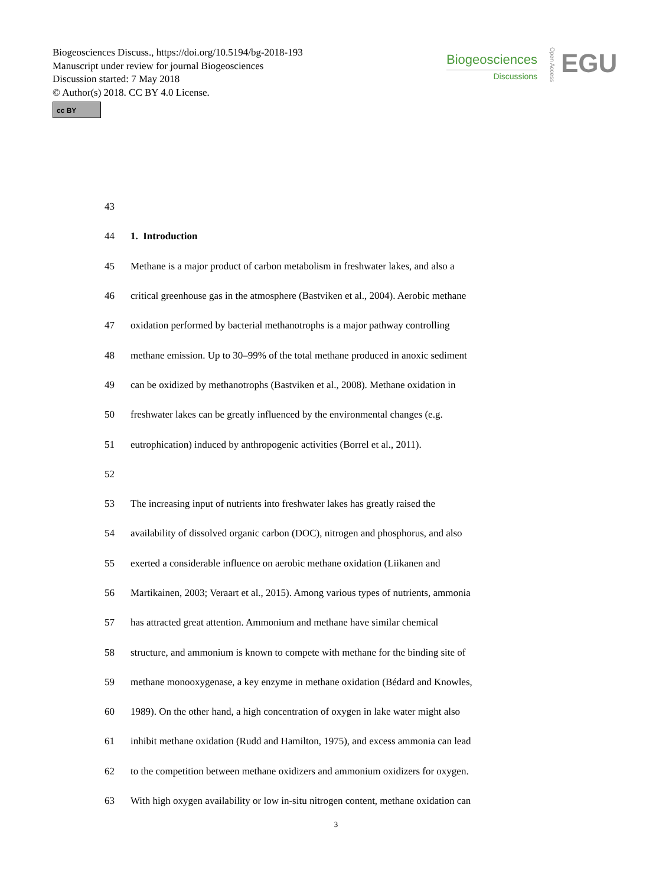Biogeosciences Discuss., https://doi.org/10.5194/bg-2018-193
Manuscript under review for journal Biogeosciences
Discussion started: 7 May 2018
© Author(s) 2018. CC BY 4.0 License.
cc BY
Biogeosciences
Discussions
Open Access
EGU
43
44 1. Introduction
45 Methane is a major product of carbon metabolism in freshwater lakes, and also a
46 critical greenhouse gas in the atmosphere (Bastviken et al., 2004). Aerobic methane
47 oxidation performed by bacterial methanotrophs is a major pathway controlling
48 methane emission. Up to 30–99% of the total methane produced in anoxic sediment
49 can be oxidized by methanotrophs (Bastviken et al., 2008). Methane oxidation in
50 freshwater lakes can be greatly influenced by the environmental changes (e.g.
51 eutrophication) induced by anthropogenic activities (Borrel et al., 2011).
52
53 The increasing input of nutrients into freshwater lakes has greatly raised the
54 availability of dissolved organic carbon (DOC), nitrogen and phosphorus, and also
55 exerted a considerable influence on aerobic methane oxidation (Liikanen and
56 Martikainen, 2003; Veraart et al., 2015). Among various types of nutrients, ammonia
57 has attracted great attention. Ammonium and methane have similar chemical
58 structure, and ammonium is known to compete with methane for the binding site of
59 methane monooxygenase, a key enzyme in methane oxidation (Bédard and Knowles,
60 1989). On the other hand, a high concentration of oxygen in lake water might also
61 inhibit methane oxidation (Rudd and Hamilton, 1975), and excess ammonia can lead
62 to the competition between methane oxidizers and ammonium oxidizers for oxygen.
63 With high oxygen availability or low in-situ nitrogen content, methane oxidation can
3